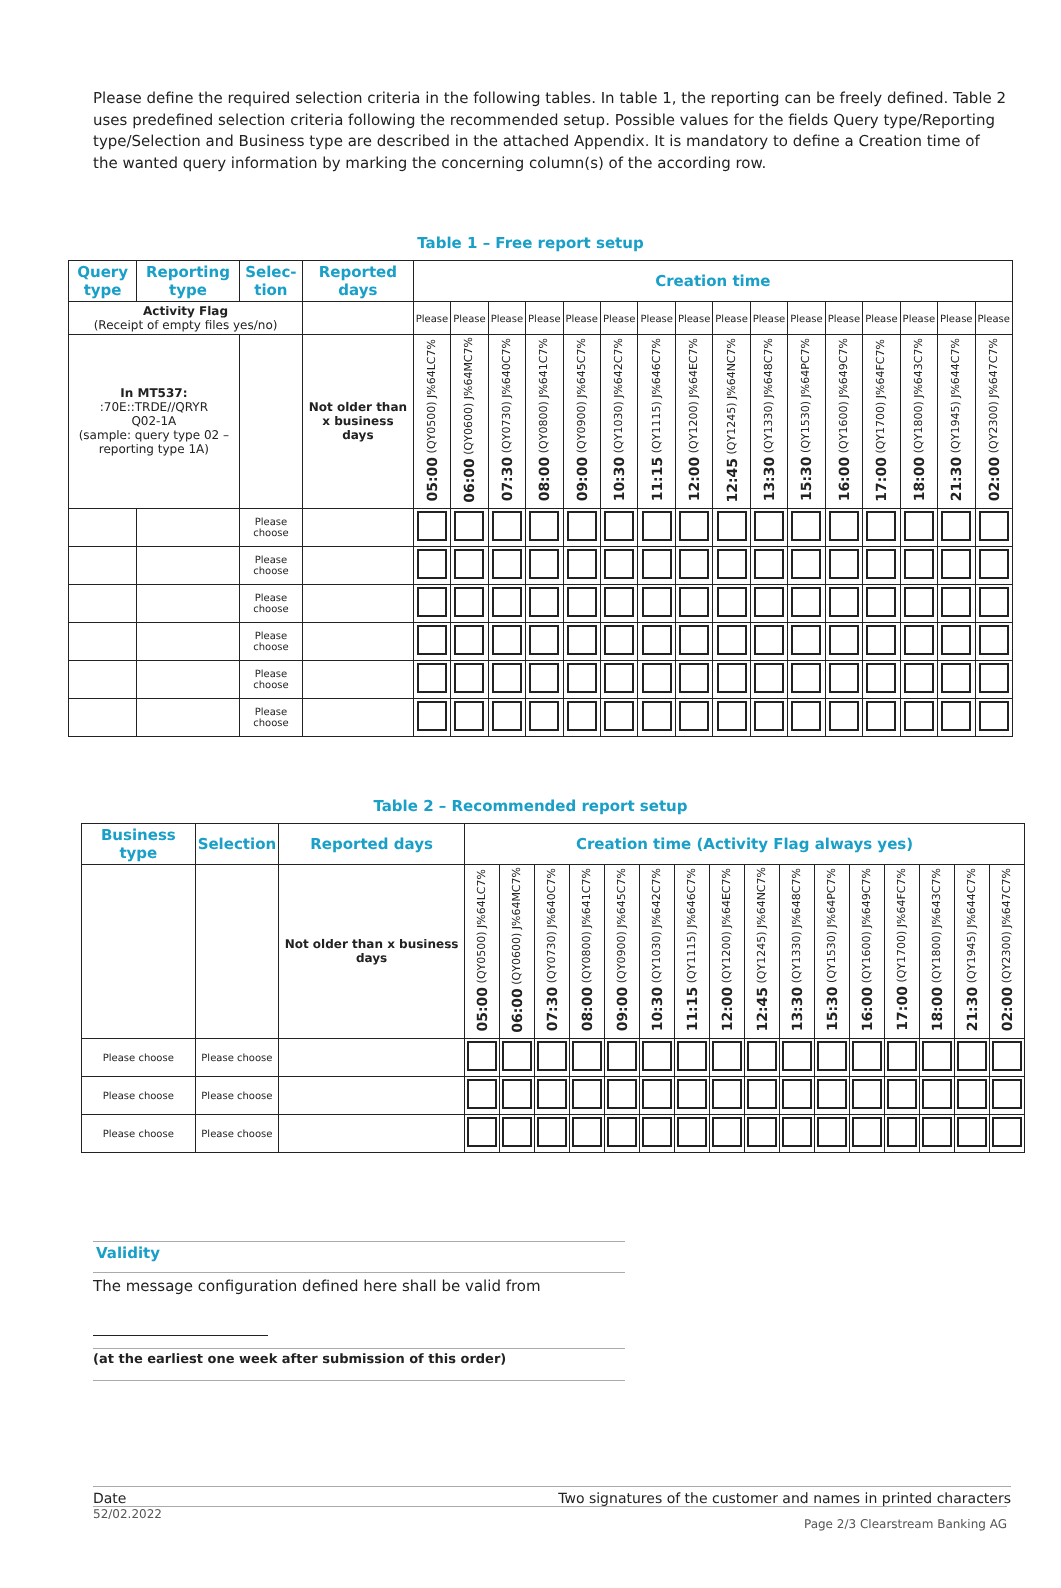Please define the required selection criteria in the following tables. In table 1, the reporting can be freely defined. Table 2 uses predefined selection criteria following the recommended setup. Possible values for the fields Query type/Reporting type/Selection and Business type are described in the attached Appendix. It is mandatory to define a Creation time of the wanted query information by marking the concerning column(s) of the according row.
Table 1 – Free report setup
| Query type | Reporting type | Selec-tion | Reported days | Creation time | | | | | | | | | | | | | | | |
| --- | --- | --- | --- | --- | --- | --- | --- | --- | --- | --- | --- | --- | --- | --- | --- | --- | --- | --- | --- |
| Activity Flag (Receipt of empty files yes/no) | | | | Please | Please | Please | Please | Please | Please | Please | Please | Please | Please | Please | Please | Please | Please | Please | Please |
| In MT537: :70E::TRDE//QRYR Q02-1A (sample: query type 02 – reporting type 1A) | | | Not older than x business days | 05:00 (QY0500) J%64LC7% | 06:00 (QY0600) J%64MC7% | 07:30 (QY0730) J%640C7% | 08:00 (QY0800) J%641C7% | 09:00 (QY0900) J%645C7% | 10:30 (QY1030) J%642C7% | 11:15 (QY1115) J%646C7% | 12:00 (QY1200) J%64EC7% | 12:45 (QY1245) J%64NC7% | 13:30 (QY1330) J%648C7% | 15:30 (QY1530) J%64PC7% | 16:00 (QY1600) J%649C7% | 17:00 (QY1700) J%64FC7% | 18:00 (QY1800) J%643C7% | 21:30 (QY1945) J%644C7% | 02:00 (QY2300) J%647C7% |
| | | Please choose | | | | | | | | | | | | | | | | | |
| | | Please choose | | | | | | | | | | | | | | | | | |
| | | Please choose | | | | | | | | | | | | | | | | | |
| | | Please choose | | | | | | | | | | | | | | | | | |
| | | Please choose | | | | | | | | | | | | | | | | | |
| | | Please choose | | | | | | | | | | | | | | | | | |
Table 2 – Recommended report setup
| Business type | Selection | Reported days | Creation time (Activity Flag always yes) | | | | | | | | | | | | | | | |
| --- | --- | --- | --- | --- | --- | --- | --- | --- | --- | --- | --- | --- | --- | --- | --- | --- | --- | --- |
| | | Not older than x business days | 05:00 (QY0500) J%64LC7% | 06:00 (QY0600) J%64MC7% | 07:30 (QY0730) J%640C7% | 08:00 (QY0800) J%641C7% | 09:00 (QY0900) J%645C7% | 10:30 (QY1030) J%642C7% | 11:15 (QY1115) J%646C7% | 12:00 (QY1200) J%64EC7% | 12:45 (QY1245) J%64NC7% | 13:30 (QY1330) J%648C7% | 15:30 (QY1530) J%64PC7% | 16:00 (QY1600) J%649C7% | 17:00 (QY1700) J%64FC7% | 18:00 (QY1800) J%643C7% | 21:30 (QY1945) J%644C7% | 02:00 (QY2300) J%647C7% |
| Please choose | Please choose | | | | | | | | | | | | | | | | | |
| Please choose | Please choose | | | | | | | | | | | | | | | | | |
| Please choose | Please choose | | | | | | | | | | | | | | | | | |
Validity
The message configuration defined here shall be valid from
(at the earliest one week after submission of this order)
Date Two signatures of the customer and names in printed characters
52/02.2022 Page 2/3 Clearstream Banking AG